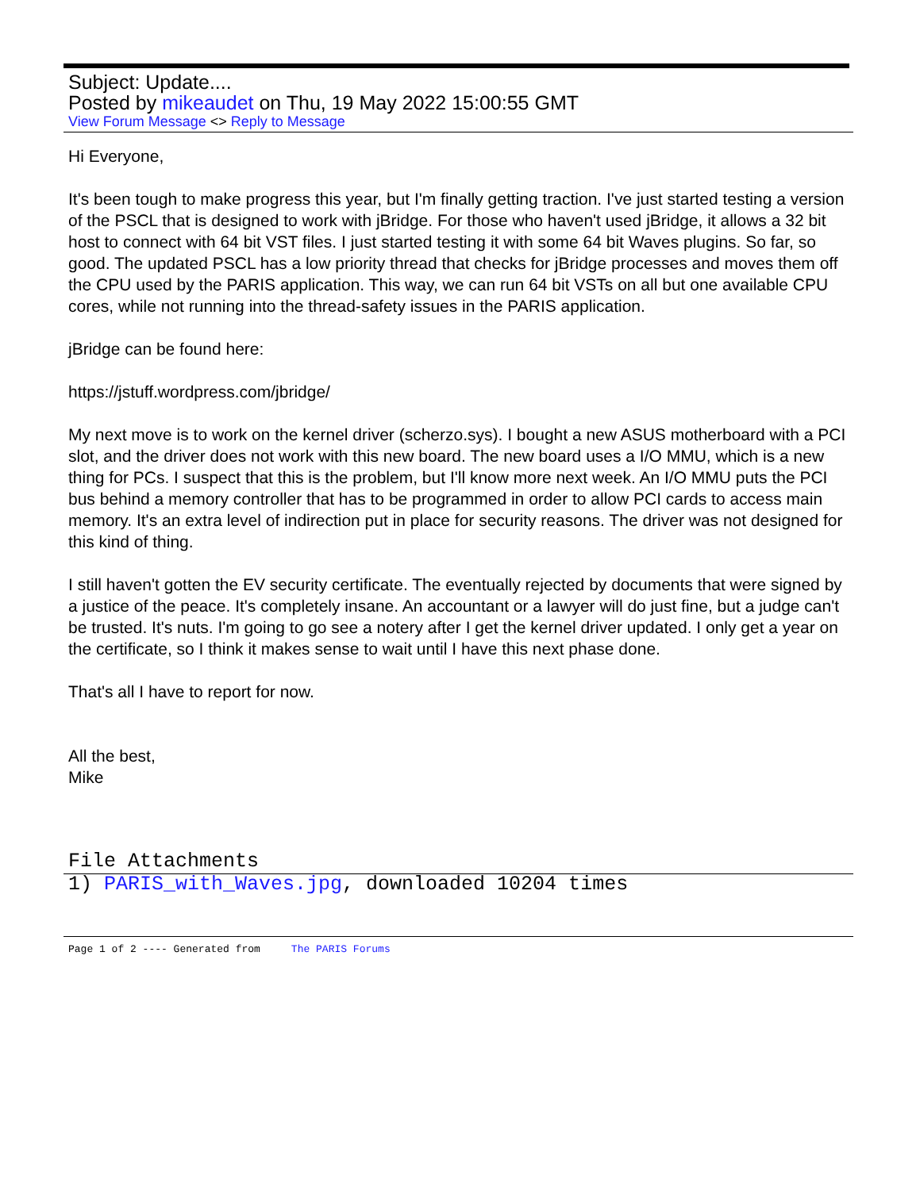Subject: Update....
Posted by mikeaudet on Thu, 19 May 2022 15:00:55 GMT
View Forum Message <> Reply to Message
Hi Everyone,
It's been tough to make progress this year, but I'm finally getting traction. I've just started testing a version of the PSCL that is designed to work with jBridge. For those who haven't used jBridge, it allows a 32 bit host to connect with 64 bit VST files. I just started testing it with some 64 bit Waves plugins. So far, so good. The updated PSCL has a low priority thread that checks for jBridge processes and moves them off the CPU used by the PARIS application. This way, we can run 64 bit VSTs on all but one available CPU cores, while not running into the thread-safety issues in the PARIS application.
jBridge can be found here:
https://jstuff.wordpress.com/jbridge/
My next move is to work on the kernel driver (scherzo.sys). I bought a new ASUS motherboard with a PCI slot, and the driver does not work with this new board. The new board uses a I/O MMU, which is a new thing for PCs. I suspect that this is the problem, but I'll know more next week. An I/O MMU puts the PCI bus behind a memory controller that has to be programmed in order to allow PCI cards to access main memory. It's an extra level of indirection put in place for security reasons. The driver was not designed for this kind of thing.
I still haven't gotten the EV security certificate. The eventually rejected by documents that were signed by a justice of the peace. It's completely insane. An accountant or a lawyer will do just fine, but a judge can't be trusted. It's nuts. I'm going to go see a notery after I get the kernel driver updated. I only get a year on the certificate, so I think it makes sense to wait until I have this next phase done.
That's all I have to report for now.
All the best,
Mike
File Attachments
1) PARIS_with_Waves.jpg, downloaded 10204 times
Page 1 of 2 ---- Generated from The PARIS Forums